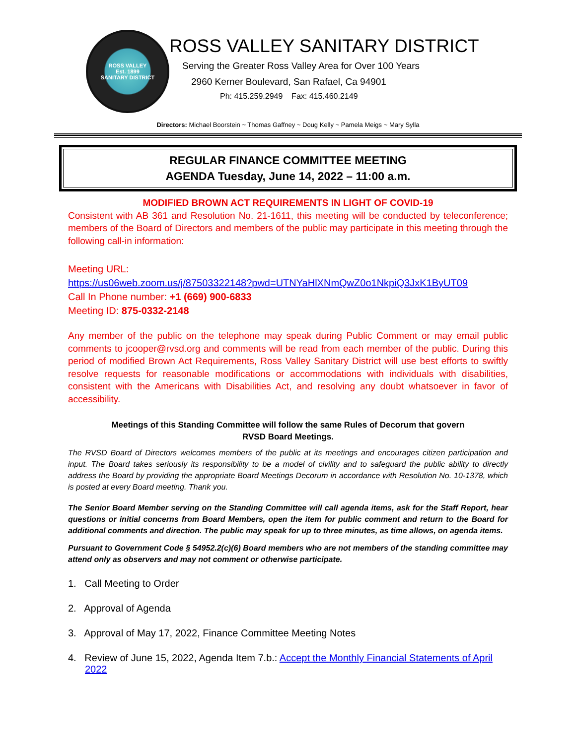ROSS VALLEY
Est. 1899
SANITARY DISTRICT
ROSS VALLEY SANITARY DISTRICT
Serving the Greater Ross Valley Area for Over 100 Years
2960 Kerner Boulevard, San Rafael, Ca 94901
Ph: 415.259.2949 Fax: 415.460.2149
Directors: Michael Boorstein ~ Thomas Gaffney ~ Doug Kelly ~ Pamela Meigs ~ Mary Sylla
REGULAR FINANCE COMMITTEE MEETING
AGENDA Tuesday, June 14, 2022 – 11:00 a.m.
MODIFIED BROWN ACT REQUIREMENTS IN LIGHT OF COVID-19
Consistent with AB 361 and Resolution No. 21-1611, this meeting will be conducted by teleconference; members of the Board of Directors and members of the public may participate in this meeting through the following call-in information:
Meeting URL:
https://us06web.zoom.us/j/87503322148?pwd=UTNYaHlXNmQwZ0o1NkpiQ3JxK1ByUT09
Call In Phone number: +1 (669) 900-6833
Meeting ID: 875-0332-2148
Any member of the public on the telephone may speak during Public Comment or may email public comments to jcooper@rvsd.org and comments will be read from each member of the public. During this period of modified Brown Act Requirements, Ross Valley Sanitary District will use best efforts to swiftly resolve requests for reasonable modifications or accommodations with individuals with disabilities, consistent with the Americans with Disabilities Act, and resolving any doubt whatsoever in favor of accessibility.
Meetings of this Standing Committee will follow the same Rules of Decorum that govern
RVSD Board Meetings.
The RVSD Board of Directors welcomes members of the public at its meetings and encourages citizen participation and input. The Board takes seriously its responsibility to be a model of civility and to safeguard the public ability to directly address the Board by providing the appropriate Board Meetings Decorum in accordance with Resolution No. 10-1378, which is posted at every Board meeting. Thank you.
The Senior Board Member serving on the Standing Committee will call agenda items, ask for the Staff Report, hear questions or initial concerns from Board Members, open the item for public comment and return to the Board for additional comments and direction. The public may speak for up to three minutes, as time allows, on agenda items.
Pursuant to Government Code § 54952.2(c)(6) Board members who are not members of the standing committee may attend only as observers and may not comment or otherwise participate.
1. Call Meeting to Order
2. Approval of Agenda
3. Approval of May 17, 2022, Finance Committee Meeting Notes
4. Review of June 15, 2022, Agenda Item 7.b.: Accept the Monthly Financial Statements of April 2022